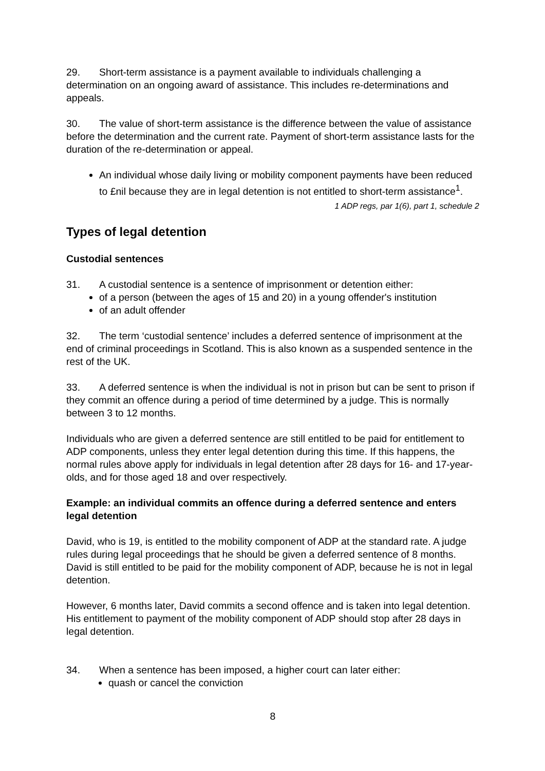29. Short-term assistance is a payment available to individuals challenging a determination on an ongoing award of assistance. This includes re-determinations and appeals.
30. The value of short-term assistance is the difference between the value of assistance before the determination and the current rate. Payment of short-term assistance lasts for the duration of the re-determination or appeal.
An individual whose daily living or mobility component payments have been reduced to £nil because they are in legal detention is not entitled to short-term assistance<sup>1</sup>.
1 ADP regs, par 1(6), part 1, schedule 2
Types of legal detention
Custodial sentences
31. A custodial sentence is a sentence of imprisonment or detention either:
of a person (between the ages of 15 and 20) in a young offender's institution
of an adult offender
32. The term ‘custodial sentence’ includes a deferred sentence of imprisonment at the end of criminal proceedings in Scotland. This is also known as a suspended sentence in the rest of the UK.
33. A deferred sentence is when the individual is not in prison but can be sent to prison if they commit an offence during a period of time determined by a judge. This is normally between 3 to 12 months.
Individuals who are given a deferred sentence are still entitled to be paid for entitlement to ADP components, unless they enter legal detention during this time. If this happens, the normal rules above apply for individuals in legal detention after 28 days for 16- and 17-year-olds, and for those aged 18 and over respectively.
Example: an individual commits an offence during a deferred sentence and enters legal detention
David, who is 19, is entitled to the mobility component of ADP at the standard rate. A judge rules during legal proceedings that he should be given a deferred sentence of 8 months. David is still entitled to be paid for the mobility component of ADP, because he is not in legal detention.
However, 6 months later, David commits a second offence and is taken into legal detention. His entitlement to payment of the mobility component of ADP should stop after 28 days in legal detention.
34. When a sentence has been imposed, a higher court can later either:
quash or cancel the conviction
8